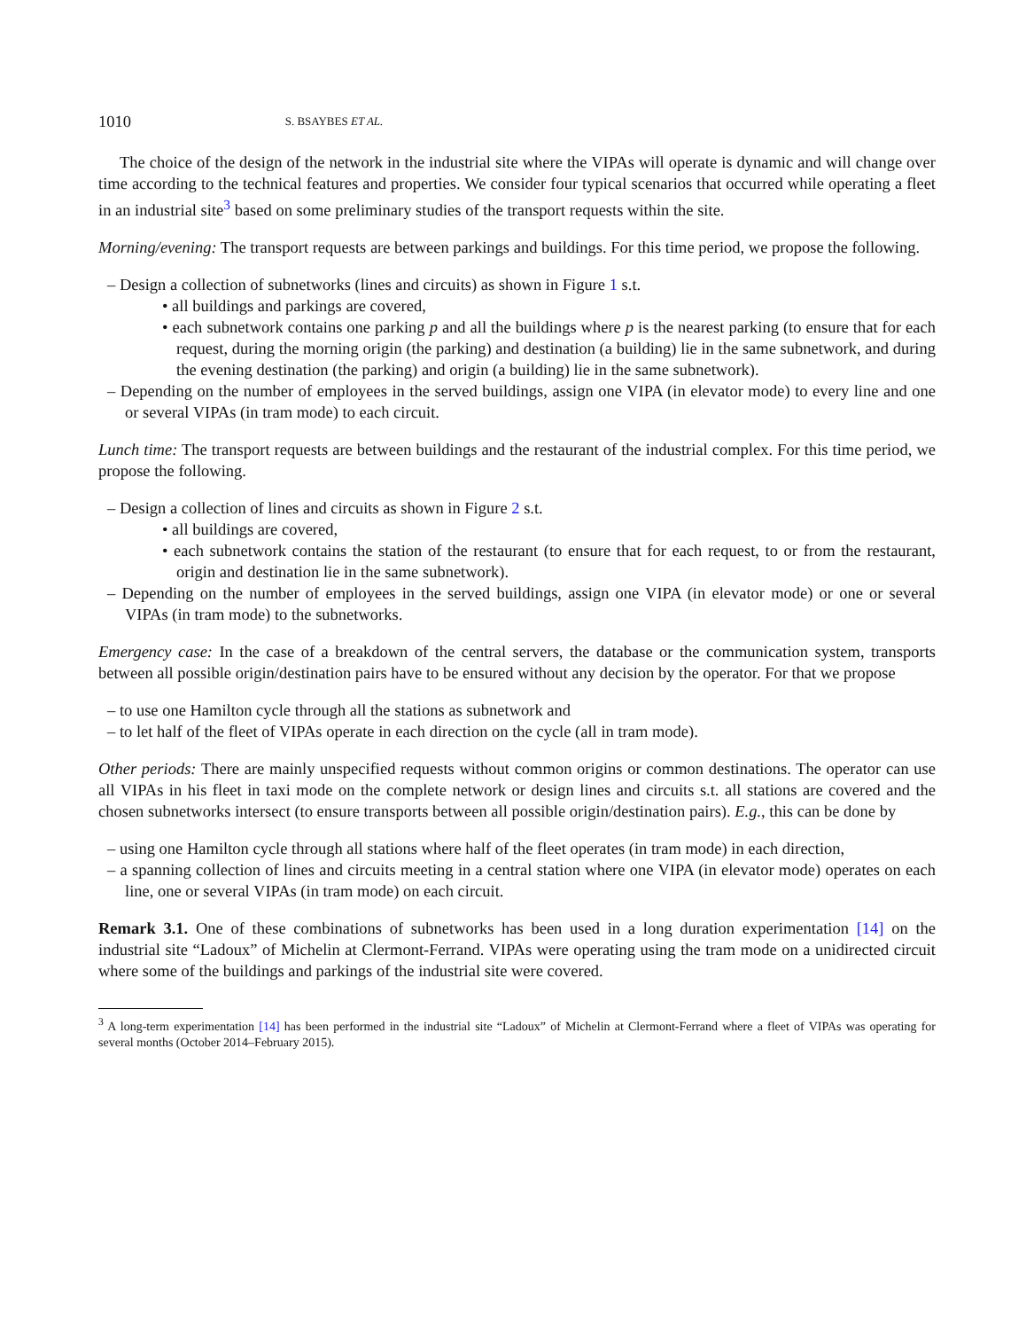1010 S. BSAYBES ET AL.
The choice of the design of the network in the industrial site where the VIPAs will operate is dynamic and will change over time according to the technical features and properties. We consider four typical scenarios that occurred while operating a fleet in an industrial site<sup>3</sup> based on some preliminary studies of the transport requests within the site.
Morning/evening: The transport requests are between parkings and buildings. For this time period, we propose the following.
– Design a collection of subnetworks (lines and circuits) as shown in Figure 1 s.t.
• all buildings and parkings are covered,
• each subnetwork contains one parking p and all the buildings where p is the nearest parking (to ensure that for each request, during the morning origin (the parking) and destination (a building) lie in the same subnetwork, and during the evening destination (the parking) and origin (a building) lie in the same subnetwork).
– Depending on the number of employees in the served buildings, assign one VIPA (in elevator mode) to every line and one or several VIPAs (in tram mode) to each circuit.
Lunch time: The transport requests are between buildings and the restaurant of the industrial complex. For this time period, we propose the following.
– Design a collection of lines and circuits as shown in Figure 2 s.t.
• all buildings are covered,
• each subnetwork contains the station of the restaurant (to ensure that for each request, to or from the restaurant, origin and destination lie in the same subnetwork).
– Depending on the number of employees in the served buildings, assign one VIPA (in elevator mode) or one or several VIPAs (in tram mode) to the subnetworks.
Emergency case: In the case of a breakdown of the central servers, the database or the communication system, transports between all possible origin/destination pairs have to be ensured without any decision by the operator. For that we propose
– to use one Hamilton cycle through all the stations as subnetwork and
– to let half of the fleet of VIPAs operate in each direction on the cycle (all in tram mode).
Other periods: There are mainly unspecified requests without common origins or common destinations. The operator can use all VIPAs in his fleet in taxi mode on the complete network or design lines and circuits s.t. all stations are covered and the chosen subnetworks intersect (to ensure transports between all possible origin/destination pairs). E.g., this can be done by
– using one Hamilton cycle through all stations where half of the fleet operates (in tram mode) in each direction,
– a spanning collection of lines and circuits meeting in a central station where one VIPA (in elevator mode) operates on each line, one or several VIPAs (in tram mode) on each circuit.
Remark 3.1. One of these combinations of subnetworks has been used in a long duration experimentation [14] on the industrial site “Ladoux” of Michelin at Clermont-Ferrand. VIPAs were operating using the tram mode on a unidirected circuit where some of the buildings and parkings of the industrial site were covered.
<sup>3</sup> A long-term experimentation [14] has been performed in the industrial site “Ladoux” of Michelin at Clermont-Ferrand where a fleet of VIPAs was operating for several months (October 2014–February 2015).